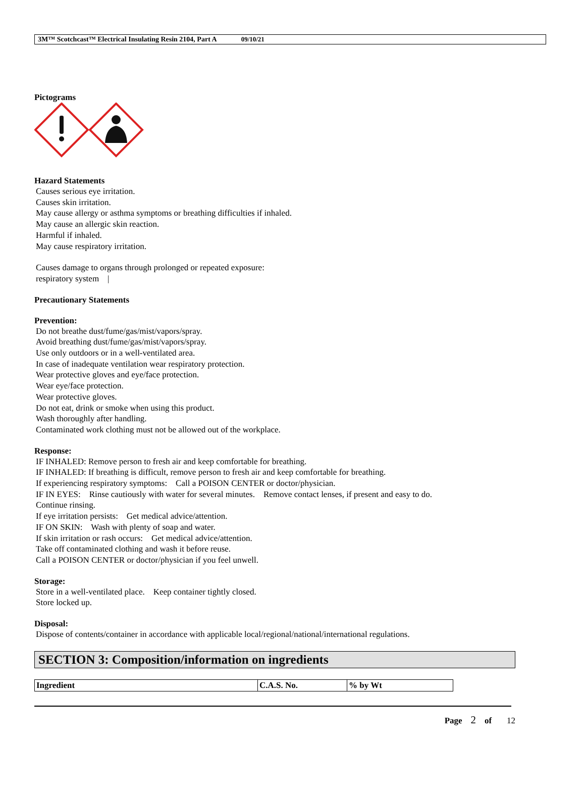3M™ Scotchcast™ Electrical Insulating Resin 2104, Part A 09/10/21
Pictograms
Hazard Statements
Causes serious eye irritation.
Causes skin irritation.
May cause allergy or asthma symptoms or breathing difficulties if inhaled.
May cause an allergic skin reaction.
Harmful if inhaled.
May cause respiratory irritation.
Causes damage to organs through prolonged or repeated exposure:
respiratory system |
Precautionary Statements
Prevention:
Do not breathe dust/fume/gas/mist/vapors/spray.
Avoid breathing dust/fume/gas/mist/vapors/spray.
Use only outdoors or in a well-ventilated area.
In case of inadequate ventilation wear respiratory protection.
Wear protective gloves and eye/face protection.
Wear eye/face protection.
Wear protective gloves.
Do not eat, drink or smoke when using this product.
Wash thoroughly after handling.
Contaminated work clothing must not be allowed out of the workplace.
Response:
IF INHALED: Remove person to fresh air and keep comfortable for breathing.
IF INHALED: If breathing is difficult, remove person to fresh air and keep comfortable for breathing.
If experiencing respiratory symptoms: Call a POISON CENTER or doctor/physician.
IF IN EYES: Rinse cautiously with water for several minutes. Remove contact lenses, if present and easy to do.
Continue rinsing.
If eye irritation persists: Get medical advice/attention.
IF ON SKIN: Wash with plenty of soap and water.
If skin irritation or rash occurs: Get medical advice/attention.
Take off contaminated clothing and wash it before reuse.
Call a POISON CENTER or doctor/physician if you feel unwell.
Storage:
Store in a well-ventilated place. Keep container tightly closed.
Store locked up.
Disposal:
Dispose of contents/container in accordance with applicable local/regional/national/international regulations.
SECTION 3: Composition/information on ingredients
| Ingredient | C.A.S. No. | % by Wt |
| --- | --- | --- |
Page 2 of 12